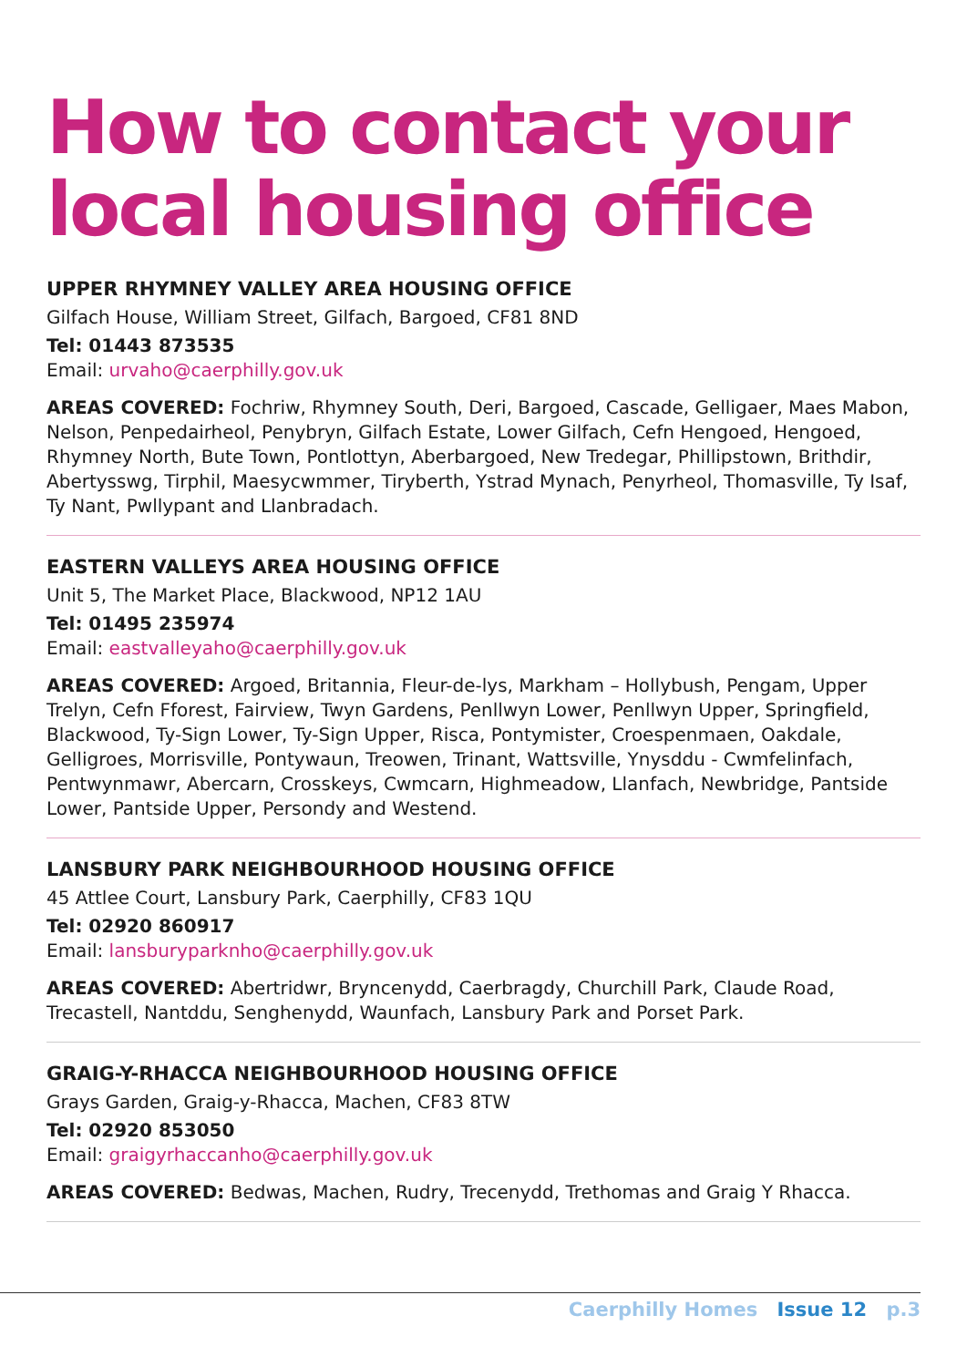How to contact your local housing office
UPPER RHYMNEY VALLEY AREA HOUSING OFFICE
Gilfach House, William Street, Gilfach, Bargoed, CF81 8ND
Tel: 01443 873535
Email: urvaho@caerphilly.gov.uk
AREAS COVERED: Fochriw, Rhymney South, Deri, Bargoed, Cascade, Gelligaer, Maes Mabon, Nelson, Penpedairheol, Penybryn, Gilfach Estate, Lower Gilfach, Cefn Hengoed, Hengoed, Rhymney North, Bute Town, Pontlottyn, Aberbargoed, New Tredegar, Phillipstown, Brithdir, Abertysswg, Tirphil, Maesycwmmer, Tiryberth, Ystrad Mynach, Penyrheol, Thomasville, Ty Isaf, Ty Nant, Pwllypant and Llanbradach.
EASTERN VALLEYS AREA HOUSING OFFICE
Unit 5, The Market Place, Blackwood, NP12 1AU
Tel: 01495 235974
Email: eastvalleyaho@caerphilly.gov.uk
AREAS COVERED: Argoed, Britannia, Fleur-de-lys, Markham – Hollybush, Pengam, Upper Trelyn, Cefn Fforest, Fairview, Twyn Gardens, Penllwyn Lower, Penllwyn Upper, Springfield, Blackwood, Ty-Sign Lower, Ty-Sign Upper, Risca, Pontymister, Croespenmaen, Oakdale, Gelligroes, Morrisville, Pontywaun, Treowen, Trinant, Wattsville, Ynysddu - Cwmfelinfach, Pentwynmawr, Abercarn, Crosskeys, Cwmcarn, Highmeadow, Llanfach, Newbridge, Pantside Lower, Pantside Upper, Persondy and Westend.
LANSBURY PARK NEIGHBOURHOOD HOUSING OFFICE
45 Attlee Court, Lansbury Park, Caerphilly, CF83 1QU
Tel: 02920 860917
Email: lansburyparknho@caerphilly.gov.uk
AREAS COVERED: Abertridwr, Bryncenydd, Caerbragdy, Churchill Park, Claude Road, Trecastell, Nantddu, Senghenydd, Waunfach, Lansbury Park and Porset Park.
GRAIG-Y-RHACCA NEIGHBOURHOOD HOUSING OFFICE
Grays Garden, Graig-y-Rhacca, Machen, CF83 8TW
Tel: 02920 853050
Email: graigyrhaccanho@caerphilly.gov.uk
AREAS COVERED: Bedwas, Machen, Rudry, Trecenydd, Trethomas and Graig Y Rhacca.
Caerphilly Homes Issue 12 p.3